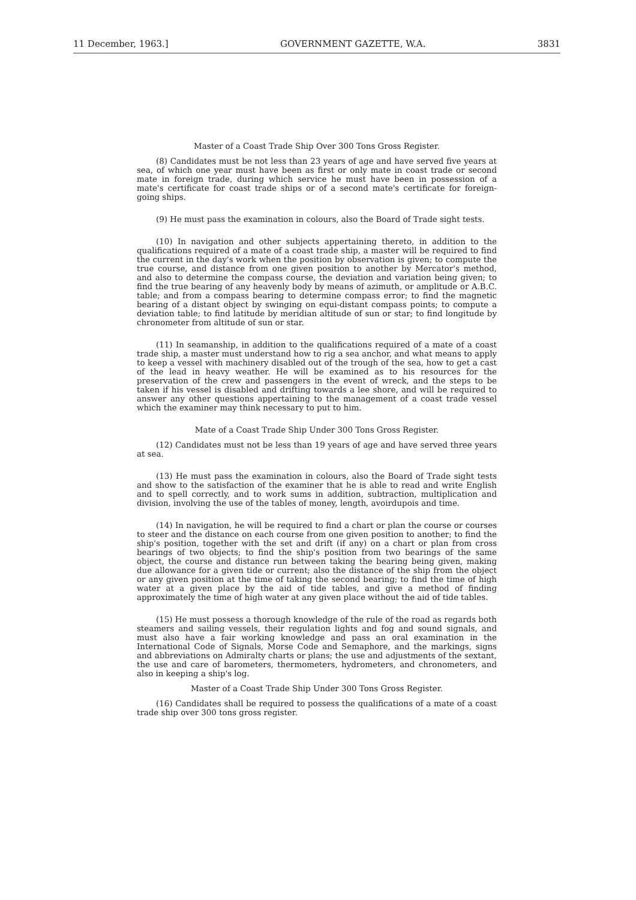11 December, 1963.] GOVERNMENT GAZETTE, W.A. 3831
Master of a Coast Trade Ship Over 300 Tons Gross Register.
(8) Candidates must be not less than 23 years of age and have served five years at sea, of which one year must have been as first or only mate in coast trade or second mate in foreign trade, during which service he must have been in possession of a mate's certificate for coast trade ships or of a second mate's certificate for foreign-going ships.
(9) He must pass the examination in colours, also the Board of Trade sight tests.
(10) In navigation and other subjects appertaining thereto, in addition to the qualifications required of a mate of a coast trade ship, a master will be required to find the current in the day's work when the position by observation is given; to compute the true course, and distance from one given position to another by Mercator's method, and also to determine the compass course, the deviation and variation being given; to find the true bearing of any heavenly body by means of azimuth, or amplitude or A.B.C. table; and from a compass bearing to determine compass error; to find the magnetic bearing of a distant object by swinging on equi-distant compass points; to compute a deviation table; to find latitude by meridian altitude of sun or star; to find longitude by chronometer from altitude of sun or star.
(11) In seamanship, in addition to the qualifications required of a mate of a coast trade ship, a master must understand how to rig a sea anchor, and what means to apply to keep a vessel with machinery disabled out of the trough of the sea, how to get a cast of the lead in heavy weather. He will be examined as to his resources for the preservation of the crew and passengers in the event of wreck, and the steps to be taken if his vessel is disabled and drifting towards a lee shore, and will be required to answer any other questions appertaining to the management of a coast trade vessel which the examiner may think necessary to put to him.
Mate of a Coast Trade Ship Under 300 Tons Gross Register.
(12) Candidates must not be less than 19 years of age and have served three years at sea.
(13) He must pass the examination in colours, also the Board of Trade sight tests and show to the satisfaction of the examiner that he is able to read and write English and to spell correctly, and to work sums in addition, subtraction, multiplication and division, involving the use of the tables of money, length, avoirdupois and time.
(14) In navigation, he will be required to find a chart or plan the course or courses to steer and the distance on each course from one given position to another; to find the ship's position, together with the set and drift (if any) on a chart or plan from cross bearings of two objects; to find the ship's position from two bearings of the same object, the course and distance run between taking the bearing being given, making due allowance for a given tide or current; also the distance of the ship from the object or any given position at the time of taking the second bearing; to find the time of high water at a given place by the aid of tide tables, and give a method of finding approximately the time of high water at any given place without the aid of tide tables.
(15) He must possess a thorough knowledge of the rule of the road as regards both steamers and sailing vessels, their regulation lights and fog and sound signals, and must also have a fair working knowledge and pass an oral examination in the International Code of Signals, Morse Code and Semaphore, and the markings, signs and abbreviations on Admiralty charts or plans; the use and adjustments of the sextant, the use and care of barometers, thermometers, hydrometers, and chronometers, and also in keeping a ship's log.
Master of a Coast Trade Ship Under 300 Tons Gross Register.
(16) Candidates shall be required to possess the qualifications of a mate of a coast trade ship over 300 tons gross register.